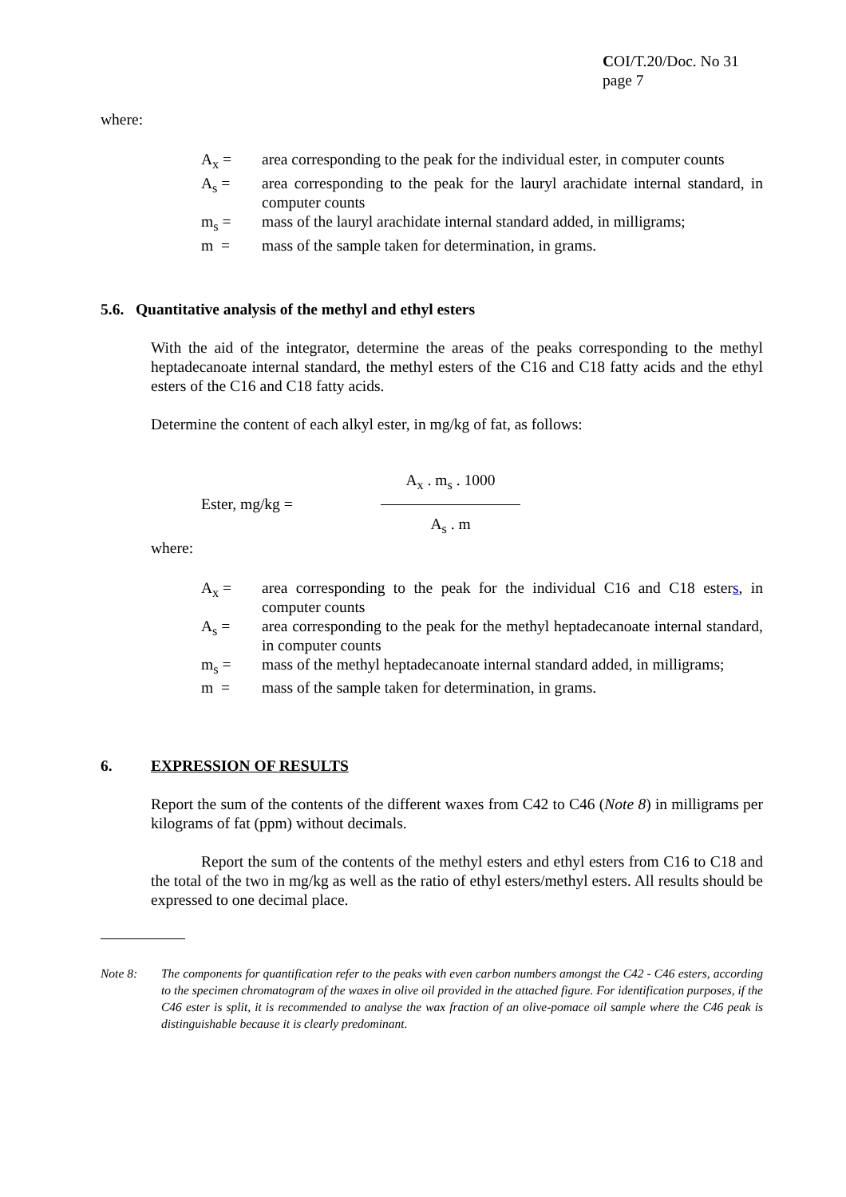COI/T.20/Doc. No 31
page 7
where:
A<sub>x</sub> = area corresponding to the peak for the individual ester, in computer counts
A<sub>s</sub> = area corresponding to the peak for the lauryl arachidate internal standard, in computer counts
m<sub>s</sub> = mass of the lauryl arachidate internal standard added, in milligrams;
m = mass of the sample taken for determination, in grams.
5.6. Quantitative analysis of the methyl and ethyl esters
With the aid of the integrator, determine the areas of the peaks corresponding to the methyl heptadecanoate internal standard, the methyl esters of the C16 and C18 fatty acids and the ethyl esters of the C16 and C18 fatty acids.
Determine the content of each alkyl ester, in mg/kg of fat, as follows:
Ester, mg/kg = A<sub>x</sub> . m<sub>s</sub> . 1000
A<sub>s</sub> . m
where:
A<sub>x</sub> = area corresponding to the peak for the individual C16 and C18 esters, in computer counts
A<sub>s</sub> = area corresponding to the peak for the methyl heptadecanoate internal standard, in computer counts
m<sub>s</sub> = mass of the methyl heptadecanoate internal standard added, in milligrams;
m = mass of the sample taken for determination, in grams.
6. EXPRESSION OF RESULTS
Report the sum of the contents of the different waxes from C42 to C46 (Note 8) in milligrams per kilograms of fat (ppm) without decimals.
Report the sum of the contents of the methyl esters and ethyl esters from C16 to C18 and the total of the two in mg/kg as well as the ratio of ethyl esters/methyl esters. All results should be expressed to one decimal place.
Note 8: The components for quantification refer to the peaks with even carbon numbers amongst the C42 - C46 esters, according to the specimen chromatogram of the waxes in olive oil provided in the attached figure. For identification purposes, if the C46 ester is split, it is recommended to analyse the wax fraction of an olive-pomace oil sample where the C46 peak is distinguishable because it is clearly predominant.